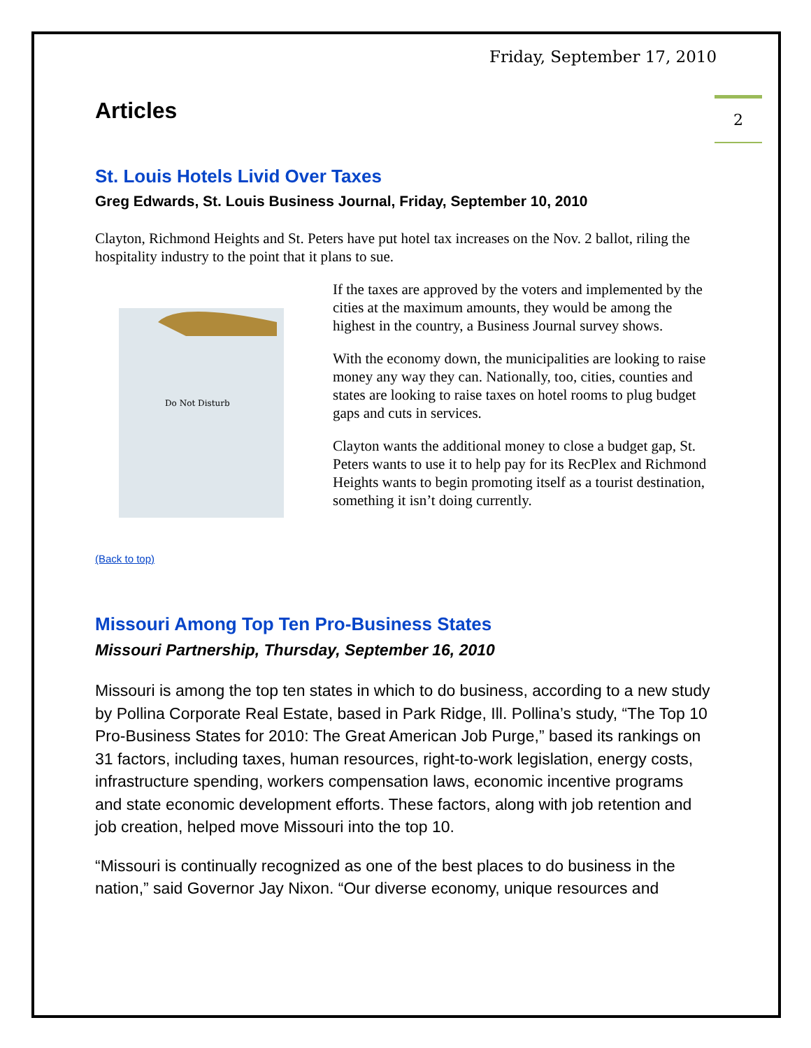Friday, September 17, 2010
2
Articles
St. Louis Hotels Livid Over Taxes
Greg Edwards, St. Louis Business Journal, Friday, September 10, 2010
Clayton, Richmond Heights and St. Peters have put hotel tax increases on the Nov. 2 ballot, riling the hospitality industry to the point that it plans to sue.
Do Not Disturb
If the taxes are approved by the voters and implemented by the cities at the maximum amounts, they would be among the highest in the country, a Business Journal survey shows.
With the economy down, the municipalities are looking to raise money any way they can. Nationally, too, cities, counties and states are looking to raise taxes on hotel rooms to plug budget gaps and cuts in services.
Clayton wants the additional money to close a budget gap, St. Peters wants to use it to help pay for its RecPlex and Richmond Heights wants to begin promoting itself as a tourist destination, something it isn’t doing currently.
(Back to top)
Missouri Among Top Ten Pro-Business States
Missouri Partnership, Thursday, September 16, 2010
Missouri is among the top ten states in which to do business, according to a new study by Pollina Corporate Real Estate, based in Park Ridge, Ill. Pollina’s study, “The Top 10 Pro-Business States for 2010: The Great American Job Purge,” based its rankings on 31 factors, including taxes, human resources, right-to-work legislation, energy costs, infrastructure spending, workers compensation laws, economic incentive programs and state economic development efforts. These factors, along with job retention and job creation, helped move Missouri into the top 10.
“Missouri is continually recognized as one of the best places to do business in the nation,” said Governor Jay Nixon. “Our diverse economy, unique resources and